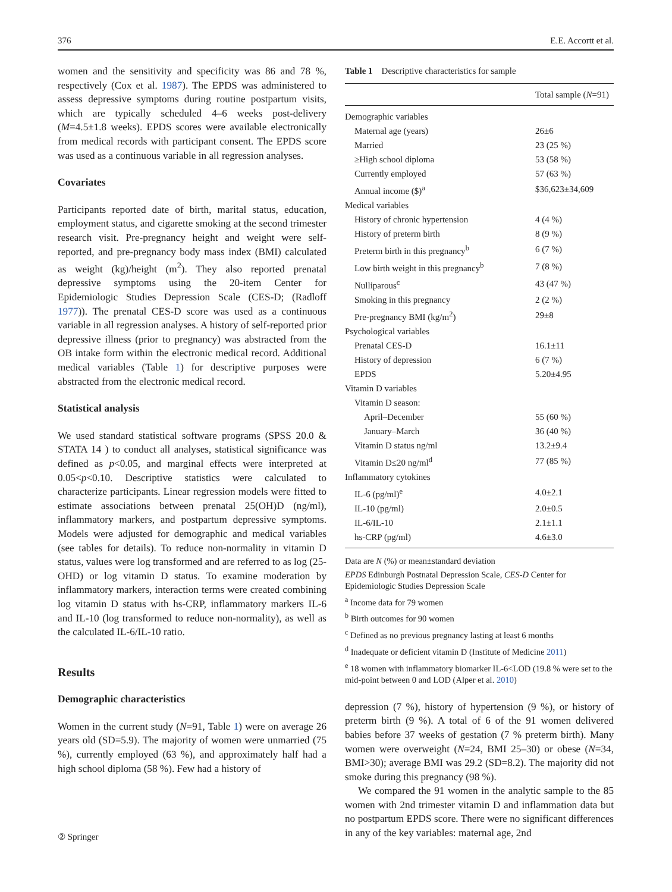376 E.E. Accortt et al.
women and the sensitivity and specificity was 86 and 78 %, respectively (Cox et al. 1987). The EPDS was administered to assess depressive symptoms during routine postpartum visits, which are typically scheduled 4–6 weeks post-delivery (M=4.5±1.8 weeks). EPDS scores were available electronically from medical records with participant consent. The EPDS score was used as a continuous variable in all regression analyses.
Covariates
Participants reported date of birth, marital status, education, employment status, and cigarette smoking at the second trimester research visit. Pre-pregnancy height and weight were self-reported, and pre-pregnancy body mass index (BMI) calculated as weight (kg)/height (m<sup>2</sup>). They also reported prenatal depressive symptoms using the 20-item Center for Epidemiologic Studies Depression Scale (CES-D; (Radloff 1977)). The prenatal CES-D score was used as a continuous variable in all regression analyses. A history of self-reported prior depressive illness (prior to pregnancy) was abstracted from the OB intake form within the electronic medical record. Additional medical variables (Table 1) for descriptive purposes were abstracted from the electronic medical record.
Statistical analysis
We used standard statistical software programs (SPSS 20.0 & STATA 14 ) to conduct all analyses, statistical significance was defined as p<0.05, and marginal effects were interpreted at 0.05<p<0.10. Descriptive statistics were calculated to characterize participants. Linear regression models were fitted to estimate associations between prenatal 25(OH)D (ng/ml), inflammatory markers, and postpartum depressive symptoms. Models were adjusted for demographic and medical variables (see tables for details). To reduce non-normality in vitamin D status, values were log transformed and are referred to as log (25-OHD) or log vitamin D status. To examine moderation by inflammatory markers, interaction terms were created combining log vitamin D status with hs-CRP, inflammatory markers IL-6 and IL-10 (log transformed to reduce non-normality), as well as the calculated IL-6/IL-10 ratio.
Results
Demographic characteristics
Women in the current study (N=91, Table 1) were on average 26 years old (SD=5.9). The majority of women were unmarried (75 %), currently employed (63 %), and approximately half had a high school diploma (58 %). Few had a history of
Table 1 Descriptive characteristics for sample
| | Total sample ( N =91) |
| --- | --- |
| Demographic variables | |
| Maternal age (years) | 26±6 |
| Married | 23 (25 %) |
| ≥High school diploma | 53 (58 %) |
| Currently employed | 57 (63 %) |
| Annual income ($)<sup>a</sup> | $36,623±34,609 |
| Medical variables | |
| History of chronic hypertension | 4 (4 %) |
| History of preterm birth | 8 (9 %) |
| Preterm birth in this pregnancy<sup>b</sup> | 6 (7 %) |
| Low birth weight in this pregnancy<sup>b</sup> | 7 (8 %) |
| Nulliparous<sup>c</sup> | 43 (47 %) |
| Smoking in this pregnancy | 2 (2 %) |
| Pre-pregnancy BMI (kg/m<sup>2</sup>) | 29±8 |
| Psychological variables | |
| Prenatal CES-D | 16.1±11 |
| History of depression | 6 (7 %) |
| EPDS | 5.20±4.95 |
| Vitamin D variables | |
| Vitamin D season: | |
| April–December | 55 (60 %) |
| January–March | 36 (40 %) |
| Vitamin D status ng/ml | 13.2±9.4 |
| Vitamin D≤20 ng/ml<sup>d</sup> | 77 (85 %) |
| Inflammatory cytokines | |
| IL-6 (pg/ml)<sup>e</sup> | 4.0±2.1 |
| IL-10 (pg/ml) | 2.0±0.5 |
| IL-6/IL-10 | 2.1±1.1 |
| hs-CRP (pg/ml) | 4.6±3.0 |
Data are N (%) or mean±standard deviation
EPDS Edinburgh Postnatal Depression Scale, CES-D Center for Epidemiologic Studies Depression Scale
<sup>a</sup> Income data for 79 women
<sup>b</sup> Birth outcomes for 90 women
<sup>c</sup> Defined as no previous pregnancy lasting at least 6 months
<sup>d</sup> Inadequate or deficient vitamin D (Institute of Medicine 2011)
<sup>e</sup> 18 women with inflammatory biomarker IL-6<LOD (19.8 % were set to the mid-point between 0 and LOD (Alper et al. 2010)
depression (7 %), history of hypertension (9 %), or history of preterm birth (9 %). A total of 6 of the 91 women delivered babies before 37 weeks of gestation (7 % preterm birth). Many women were overweight (N=24, BMI 25–30) or obese (N=34, BMI>30); average BMI was 29.2 (SD=8.2). The majority did not smoke during this pregnancy (98 %).
We compared the 91 women in the analytic sample to the 85 women with 2nd trimester vitamin D and inflammation data but no postpartum EPDS score. There were no significant differences in any of the key variables: maternal age, 2nd
② Springer